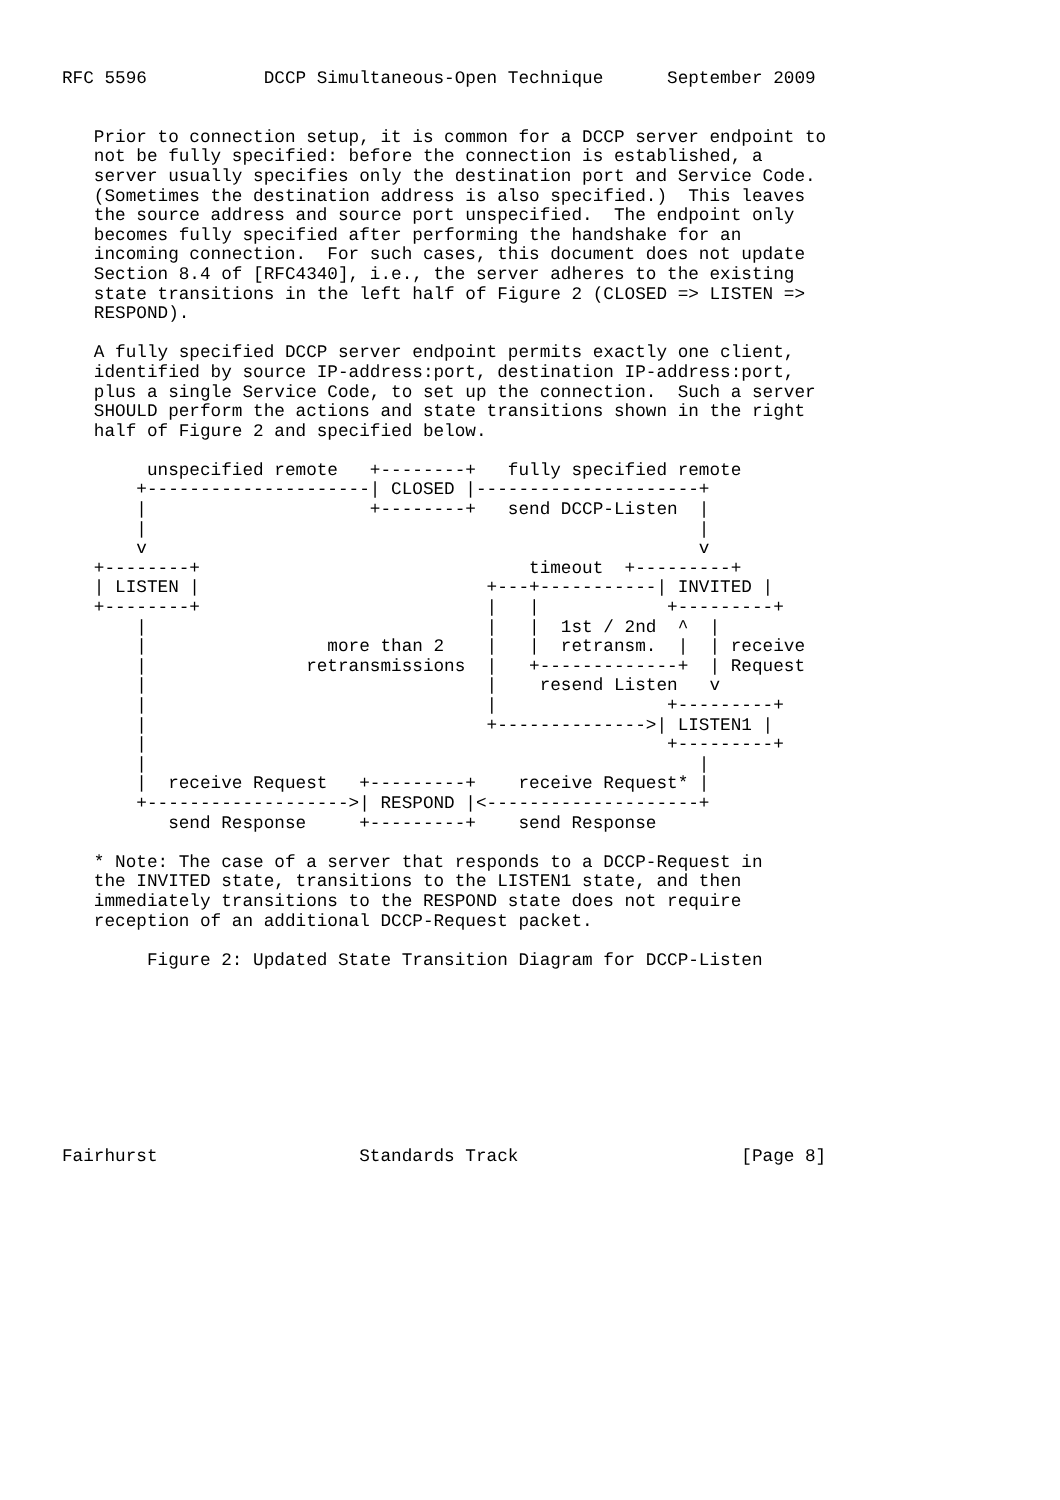RFC 5596           DCCP Simultaneous-Open Technique      September 2009


   Prior to connection setup, it is common for a DCCP server endpoint to
   not be fully specified: before the connection is established, a
   server usually specifies only the destination port and Service Code.
   (Sometimes the destination address is also specified.)  This leaves
   the source address and source port unspecified.  The endpoint only
   becomes fully specified after performing the handshake for an
   incoming connection.  For such cases, this document does not update
   Section 8.4 of [RFC4340], i.e., the server adheres to the existing
   state transitions in the left half of Figure 2 (CLOSED => LISTEN =>
   RESPOND).

   A fully specified DCCP server endpoint permits exactly one client,
   identified by source IP-address:port, destination IP-address:port,
   plus a single Service Code, to set up the connection.  Such a server
   SHOULD perform the actions and state transitions shown in the right
   half of Figure 2 and specified below.

        unspecified remote   +--------+   fully specified remote
       +---------------------| CLOSED |---------------------+
       |                     +--------+   send DCCP-Listen  |
       |                                                    |
       v                                                    v
   +--------+                               timeout  +---------+
   | LISTEN |                           +---+-----------| INVITED |
   +--------+                           |   |            +---------+
       |                                |   |  1st / 2nd  ^  |
       |                 more than 2    |   |  retransm.  |  | receive
       |               retransmissions  |   +-------------+  | Request
       |                                |    resend Listen   v
       |                                |                +---------+
       |                                +-------------->| LISTEN1 |
       |                                                 +---------+
       |                                                    |
       |  receive Request   +---------+    receive Request* |
       +------------------->| RESPOND |<--------------------+
          send Response     +---------+    send Response

   * Note: The case of a server that responds to a DCCP-Request in
   the INVITED state, transitions to the LISTEN1 state, and then
   immediately transitions to the RESPOND state does not require
   reception of an additional DCCP-Request packet.

        Figure 2: Updated State Transition Diagram for DCCP-Listen









Fairhurst                   Standards Track                     [Page 8]